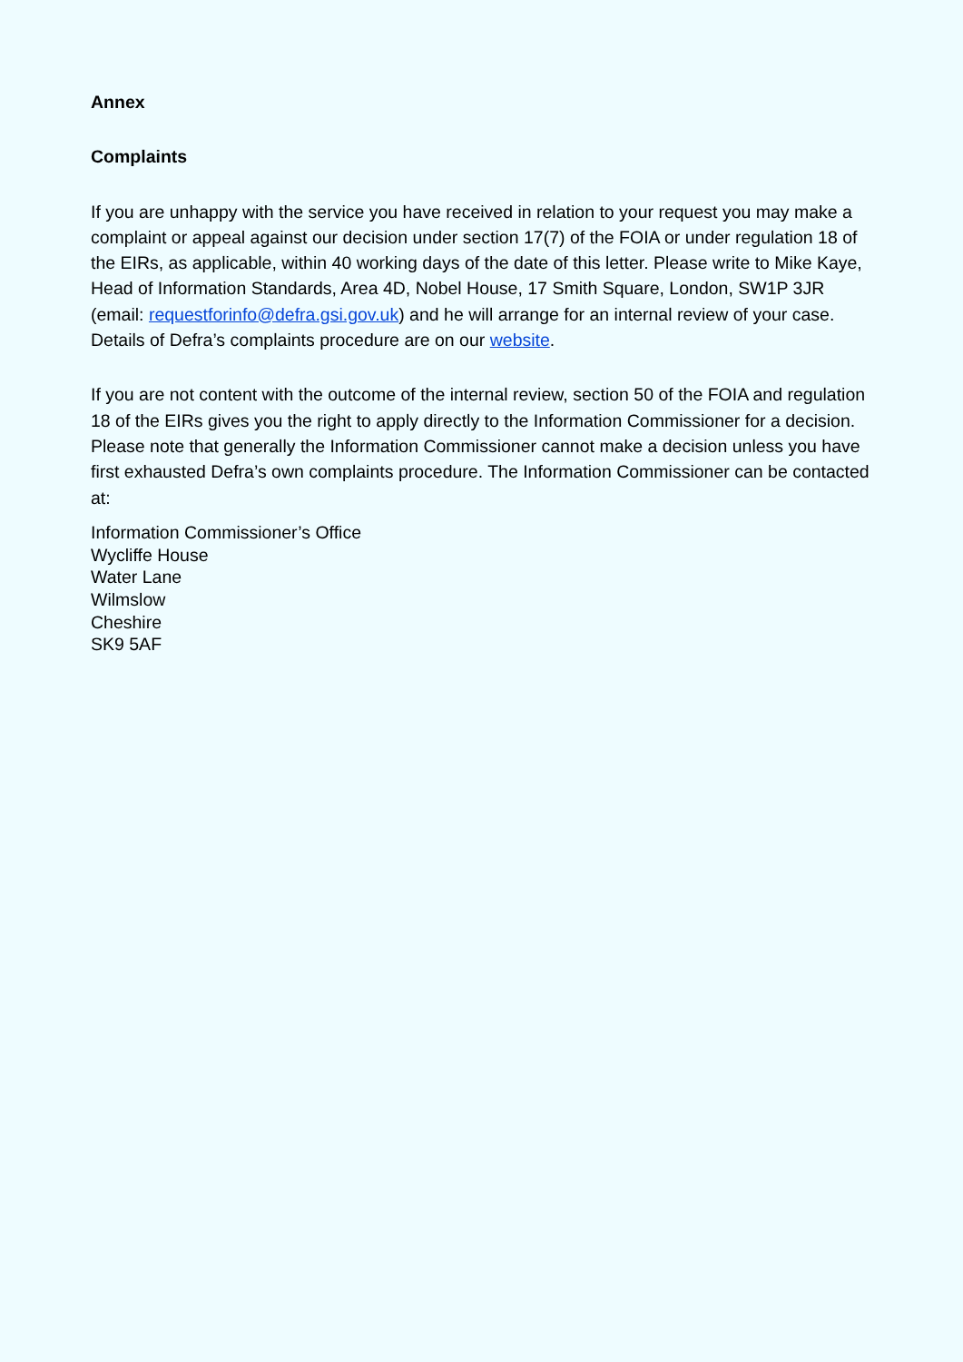Annex
Complaints
If you are unhappy with the service you have received in relation to your request you may make a complaint or appeal against our decision under section 17(7) of the FOIA or under regulation 18 of the EIRs, as applicable, within 40 working days of the date of this letter. Please write to Mike Kaye, Head of Information Standards, Area 4D, Nobel House, 17 Smith Square, London, SW1P 3JR (email: requestforinfo@defra.gsi.gov.uk) and he will arrange for an internal review of your case. Details of Defra’s complaints procedure are on our website.
If you are not content with the outcome of the internal review, section 50 of the FOIA and regulation 18 of the EIRs gives you the right to apply directly to the Information Commissioner for a decision. Please note that generally the Information Commissioner cannot make a decision unless you have first exhausted Defra’s own complaints procedure. The Information Commissioner can be contacted at:
Information Commissioner’s Office
Wycliffe House
Water Lane
Wilmslow
Cheshire
SK9 5AF